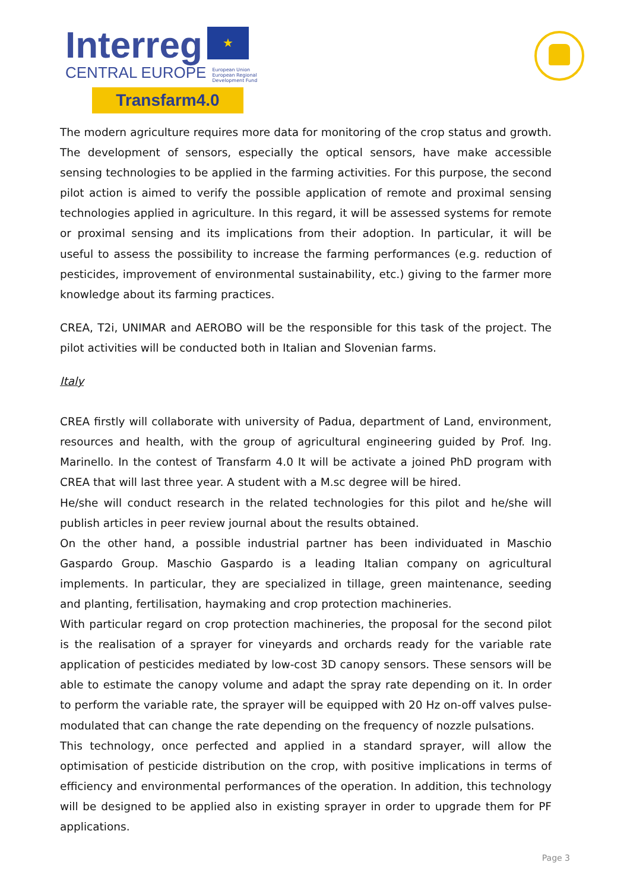Interreg ★
CENTRAL EUROPE European Union
European Regional
Development Fund
Transfarm4.0
The modern agriculture requires more data for monitoring of the crop status and growth. The development of sensors, especially the optical sensors, have make accessible sensing technologies to be applied in the farming activities. For this purpose, the second pilot action is aimed to verify the possible application of remote and proximal sensing technologies applied in agriculture. In this regard, it will be assessed systems for remote or proximal sensing and its implications from their adoption. In particular, it will be useful to assess the possibility to increase the farming performances (e.g. reduction of pesticides, improvement of environmental sustainability, etc.) giving to the farmer more knowledge about its farming practices.
CREA, T2i, UNIMAR and AEROBO will be the responsible for this task of the project. The pilot activities will be conducted both in Italian and Slovenian farms.
Italy
CREA firstly will collaborate with university of Padua, department of Land, environment, resources and health, with the group of agricultural engineering guided by Prof. Ing. Marinello. In the contest of Transfarm 4.0 It will be activate a joined PhD program with CREA that will last three year. A student with a M.sc degree will be hired.
He/she will conduct research in the related technologies for this pilot and he/she will publish articles in peer review journal about the results obtained.
On the other hand, a possible industrial partner has been individuated in Maschio Gaspardo Group. Maschio Gaspardo is a leading Italian company on agricultural implements. In particular, they are specialized in tillage, green maintenance, seeding and planting, fertilisation, haymaking and crop protection machineries.
With particular regard on crop protection machineries, the proposal for the second pilot is the realisation of a sprayer for vineyards and orchards ready for the variable rate application of pesticides mediated by low-cost 3D canopy sensors. These sensors will be able to estimate the canopy volume and adapt the spray rate depending on it. In order to perform the variable rate, the sprayer will be equipped with 20 Hz on-off valves pulse-modulated that can change the rate depending on the frequency of nozzle pulsations.
This technology, once perfected and applied in a standard sprayer, will allow the optimisation of pesticide distribution on the crop, with positive implications in terms of efficiency and environmental performances of the operation. In addition, this technology will be designed to be applied also in existing sprayer in order to upgrade them for PF applications.
Page 3